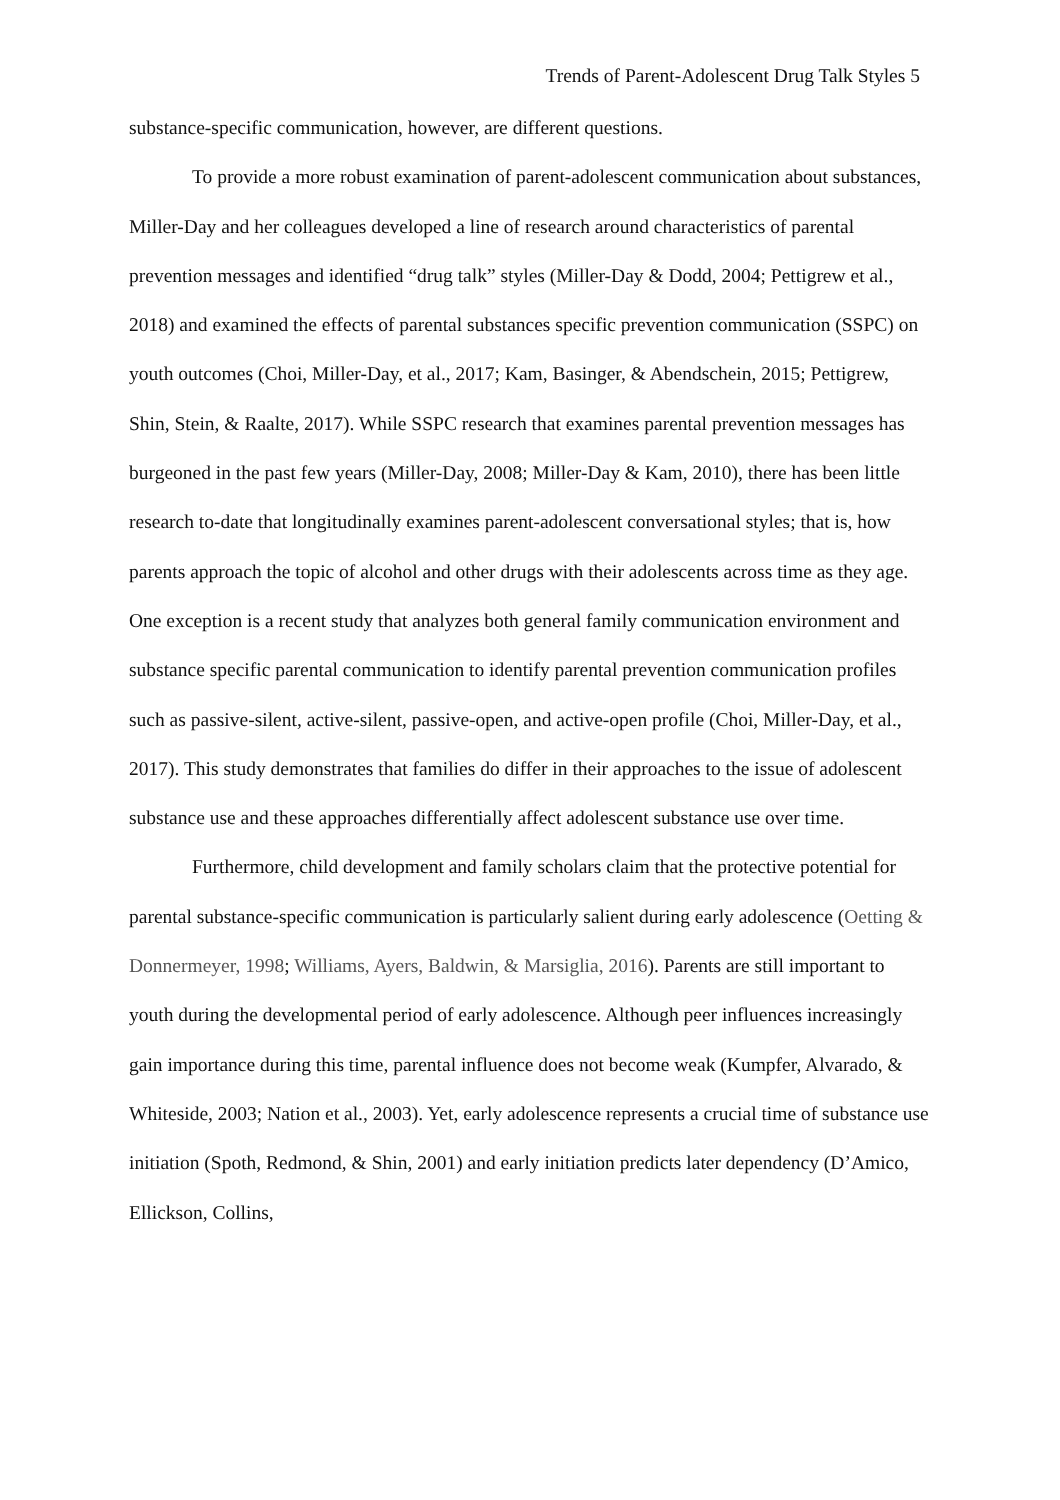Trends of Parent-Adolescent Drug Talk Styles 5
substance-specific communication, however, are different questions.
To provide a more robust examination of parent-adolescent communication about substances, Miller-Day and her colleagues developed a line of research around characteristics of parental prevention messages and identified “drug talk” styles (Miller-Day & Dodd, 2004; Pettigrew et al., 2018) and examined the effects of parental substances specific prevention communication (SSPC) on youth outcomes (Choi, Miller-Day, et al., 2017; Kam, Basinger, & Abendschein, 2015; Pettigrew, Shin, Stein, & Raalte, 2017). While SSPC research that examines parental prevention messages has burgeoned in the past few years (Miller-Day, 2008; Miller-Day & Kam, 2010), there has been little research to-date that longitudinally examines parent-adolescent conversational styles; that is, how parents approach the topic of alcohol and other drugs with their adolescents across time as they age. One exception is a recent study that analyzes both general family communication environment and substance specific parental communication to identify parental prevention communication profiles such as passive-silent, active-silent, passive-open, and active-open profile (Choi, Miller-Day, et al., 2017). This study demonstrates that families do differ in their approaches to the issue of adolescent substance use and these approaches differentially affect adolescent substance use over time.
Furthermore, child development and family scholars claim that the protective potential for parental substance-specific communication is particularly salient during early adolescence (Oetting & Donnermeyer, 1998; Williams, Ayers, Baldwin, & Marsiglia, 2016). Parents are still important to youth during the developmental period of early adolescence. Although peer influences increasingly gain importance during this time, parental influence does not become weak (Kumpfer, Alvarado, & Whiteside, 2003; Nation et al., 2003). Yet, early adolescence represents a crucial time of substance use initiation (Spoth, Redmond, & Shin, 2001) and early initiation predicts later dependency (D’Amico, Ellickson, Collins,